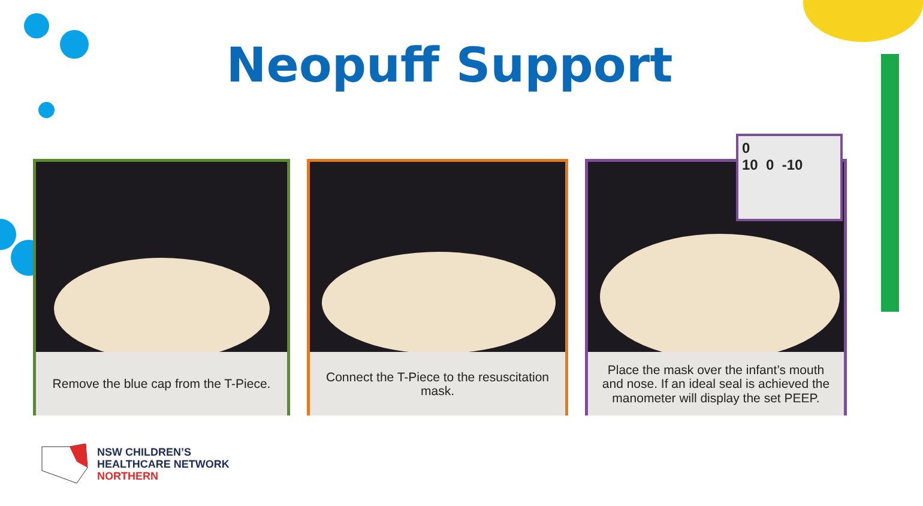Neopuff Support
Remove the blue cap from the T-Piece.
Connect the T-Piece to the resuscitation mask.
Place the mask over the infant’s mouth and nose. If an ideal seal is achieved the manometer will display the set PEEP.
0
10 0 -10
NSW CHILDREN’S
HEALTHCARE NETWORK
NORTHERN